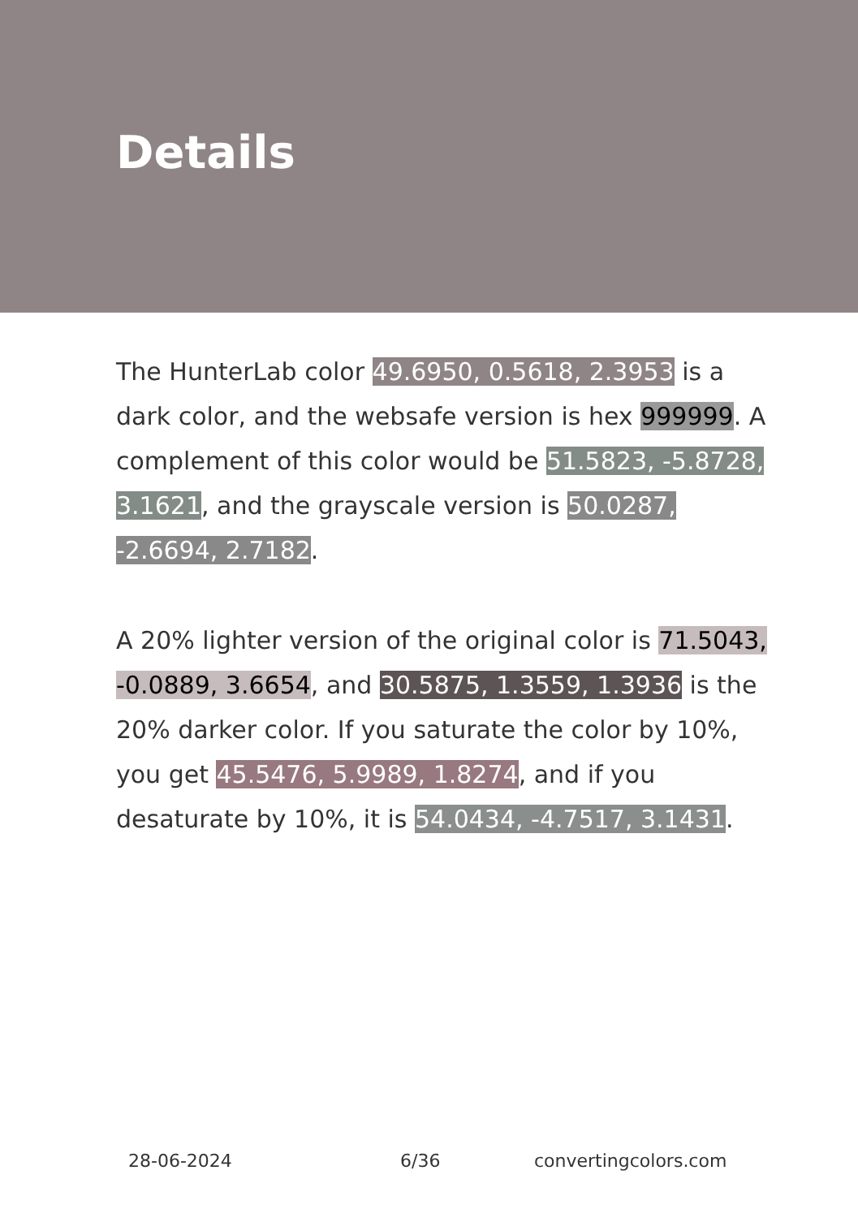Details
The HunterLab color 49.6950, 0.5618, 2.3953 is a dark color, and the websafe version is hex 999999. A complement of this color would be 51.5823, -5.8728, 3.1621, and the grayscale version is 50.0287, -2.6694, 2.7182.
A 20% lighter version of the original color is 71.5043, -0.0889, 3.6654, and 30.5875, 1.3559, 1.3936 is the 20% darker color. If you saturate the color by 10%, you get 45.5476, 5.9989, 1.8274, and if you desaturate by 10%, it is 54.0434, -4.7517, 3.1431.
28-06-2024 6/36 convertingcolors.com